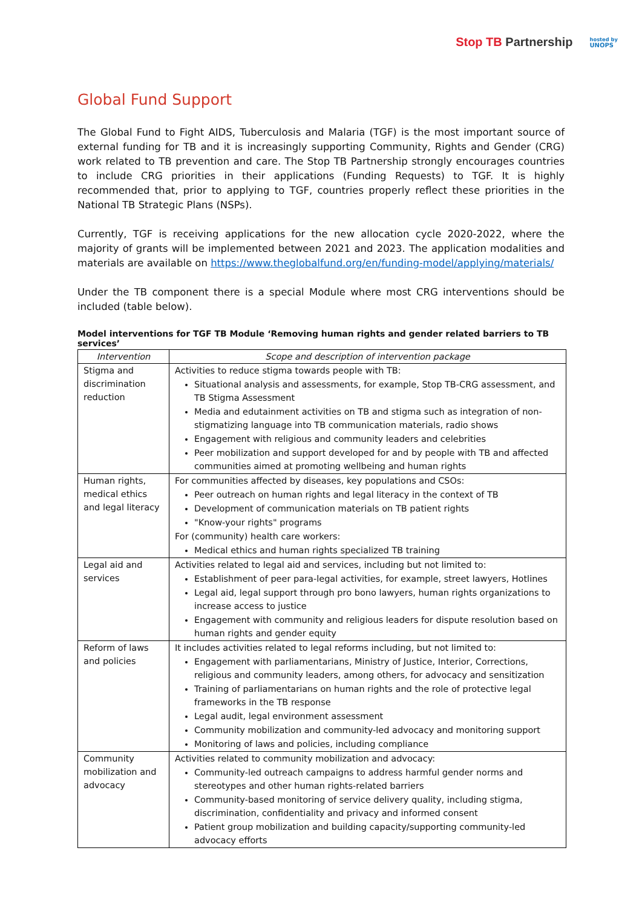Stop TB Partnership
hosted by
UNOPS
Global Fund Support
The Global Fund to Fight AIDS, Tuberculosis and Malaria (TGF) is the most important source of external funding for TB and it is increasingly supporting Community, Rights and Gender (CRG) work related to TB prevention and care. The Stop TB Partnership strongly encourages countries to include CRG priorities in their applications (Funding Requests) to TGF. It is highly recommended that, prior to applying to TGF, countries properly reflect these priorities in the National TB Strategic Plans (NSPs).
Currently, TGF is receiving applications for the new allocation cycle 2020-2022, where the majority of grants will be implemented between 2021 and 2023. The application modalities and materials are available on https://www.theglobalfund.org/en/funding-model/applying/materials/
Under the TB component there is a special Module where most CRG interventions should be included (table below).
Model interventions for TGF TB Module ‘Removing human rights and gender related barriers to TB services’
| Intervention | Scope and description of intervention package |
| --- | --- |
| Stigma and discrimination reduction | Activities to reduce stigma towards people with TB: Situational analysis and assessments, for example, Stop TB-CRG assessment, and TB Stigma Assessment Media and edutainment activities on TB and stigma such as integration of non-stigmatizing language into TB communication materials, radio shows Engagement with religious and community leaders and celebrities Peer mobilization and support developed for and by people with TB and affected communities aimed at promoting wellbeing and human rights |
| Human rights, medical ethics and legal literacy | For communities affected by diseases, key populations and CSOs: Peer outreach on human rights and legal literacy in the context of TB Development of communication materials on TB patient rights "Know-your rights" programs For (community) health care workers: Medical ethics and human rights specialized TB training |
| Legal aid and services | Activities related to legal aid and services, including but not limited to: Establishment of peer para-legal activities, for example, street lawyers, Hotlines Legal aid, legal support through pro bono lawyers, human rights organizations to increase access to justice Engagement with community and religious leaders for dispute resolution based on human rights and gender equity |
| Reform of laws and policies | It includes activities related to legal reforms including, but not limited to: Engagement with parliamentarians, Ministry of Justice, Interior, Corrections, religious and community leaders, among others, for advocacy and sensitization Training of parliamentarians on human rights and the role of protective legal frameworks in the TB response Legal audit, legal environment assessment Community mobilization and community-led advocacy and monitoring support Monitoring of laws and policies, including compliance |
| Community mobilization and advocacy | Activities related to community mobilization and advocacy: Community-led outreach campaigns to address harmful gender norms and stereotypes and other human rights-related barriers Community-based monitoring of service delivery quality, including stigma, discrimination, confidentiality and privacy and informed consent Patient group mobilization and building capacity/supporting community-led advocacy efforts |